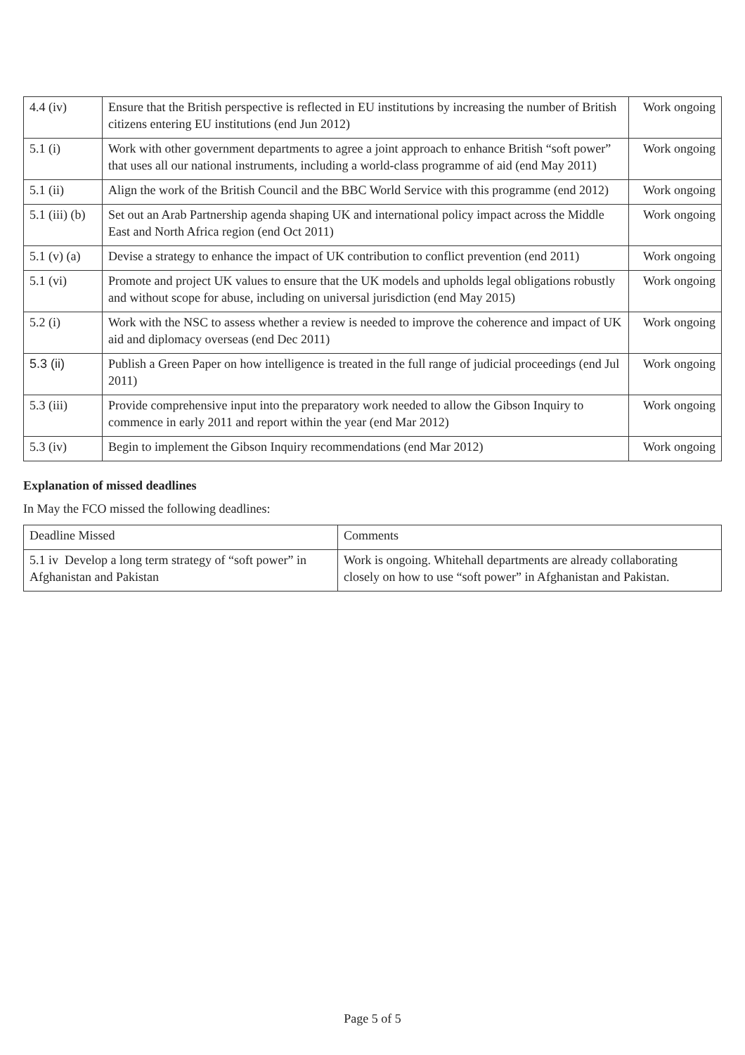| 4.4 (iv) | Ensure that the British perspective is reflected in EU institutions by increasing the number of British citizens entering EU institutions (end Jun 2012) | Work ongoing |
| 5.1 (i) | Work with other government departments to agree a joint approach to enhance British “soft power” that uses all our national instruments, including a world-class programme of aid (end May 2011) | Work ongoing |
| 5.1 (ii) | Align the work of the British Council and the BBC World Service with this programme (end 2012) | Work ongoing |
| 5.1 (iii) (b) | Set out an Arab Partnership agenda shaping UK and international policy impact across the Middle East and North Africa region (end Oct 2011) | Work ongoing |
| 5.1 (v) (a) | Devise a strategy to enhance the impact of UK contribution to conflict prevention (end 2011) | Work ongoing |
| 5.1 (vi) | Promote and project UK values to ensure that the UK models and upholds legal obligations robustly and without scope for abuse, including on universal jurisdiction (end May 2015) | Work ongoing |
| 5.2 (i) | Work with the NSC to assess whether a review is needed to improve the coherence and impact of UK aid and diplomacy overseas (end Dec 2011) | Work ongoing |
| 5.3 (ii) | Publish a Green Paper on how intelligence is treated in the full range of judicial proceedings (end Jul 2011) | Work ongoing |
| 5.3 (iii) | Provide comprehensive input into the preparatory work needed to allow the Gibson Inquiry to commence in early 2011 and report within the year (end Mar 2012) | Work ongoing |
| 5.3 (iv) | Begin to implement the Gibson Inquiry recommendations (end Mar 2012) | Work ongoing |
Explanation of missed deadlines
In May the FCO missed the following deadlines:
| Deadline Missed | Comments |
| 5.1 iv Develop a long term strategy of “soft power” in Afghanistan and Pakistan | Work is ongoing. Whitehall departments are already collaborating closely on how to use “soft power” in Afghanistan and Pakistan. |
Page 5 of 5